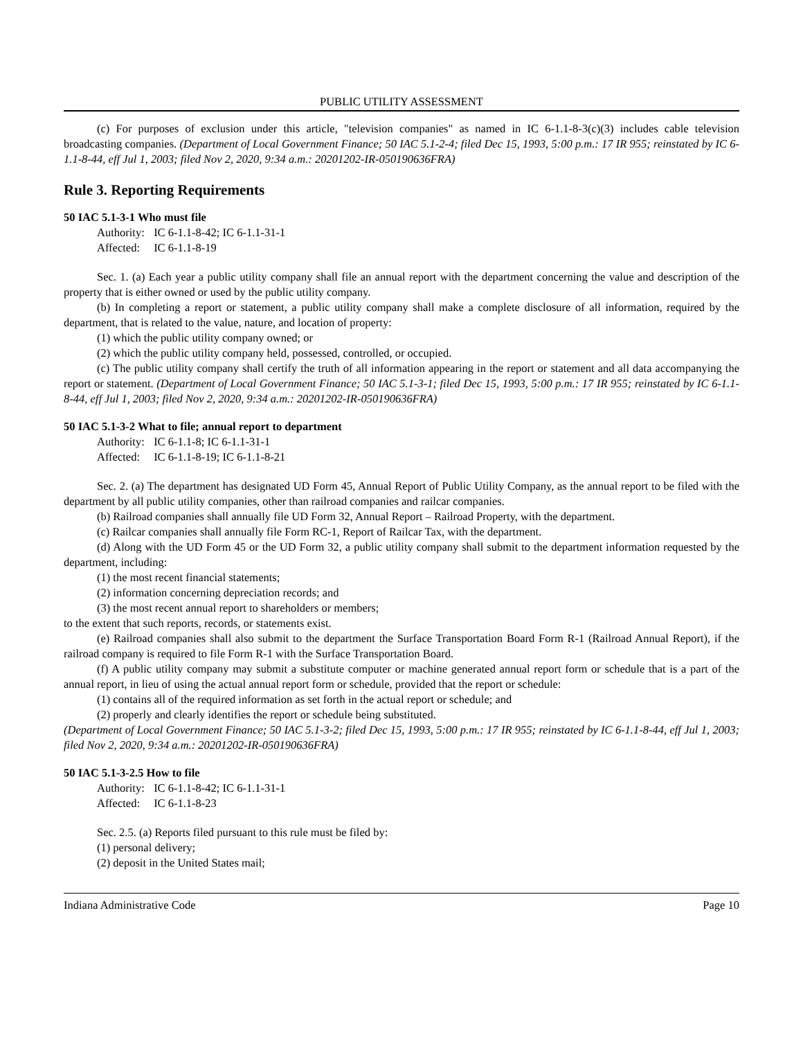PUBLIC UTILITY ASSESSMENT
(c) For purposes of exclusion under this article, "television companies" as named in IC 6-1.1-8-3(c)(3) includes cable television broadcasting companies. (Department of Local Government Finance; 50 IAC 5.1-2-4; filed Dec 15, 1993, 5:00 p.m.: 17 IR 955; reinstated by IC 6-1.1-8-44, eff Jul 1, 2003; filed Nov 2, 2020, 9:34 a.m.: 20201202-IR-050190636FRA)
Rule 3. Reporting Requirements
50 IAC 5.1-3-1 Who must file
Authority: IC 6-1.1-8-42; IC 6-1.1-31-1
Affected: IC 6-1.1-8-19
Sec. 1. (a) Each year a public utility company shall file an annual report with the department concerning the value and description of the property that is either owned or used by the public utility company.
(b) In completing a report or statement, a public utility company shall make a complete disclosure of all information, required by the department, that is related to the value, nature, and location of property:
(1) which the public utility company owned; or
(2) which the public utility company held, possessed, controlled, or occupied.
(c) The public utility company shall certify the truth of all information appearing in the report or statement and all data accompanying the report or statement. (Department of Local Government Finance; 50 IAC 5.1-3-1; filed Dec 15, 1993, 5:00 p.m.: 17 IR 955; reinstated by IC 6-1.1-8-44, eff Jul 1, 2003; filed Nov 2, 2020, 9:34 a.m.: 20201202-IR-050190636FRA)
50 IAC 5.1-3-2 What to file; annual report to department
Authority: IC 6-1.1-8; IC 6-1.1-31-1
Affected: IC 6-1.1-8-19; IC 6-1.1-8-21
Sec. 2. (a) The department has designated UD Form 45, Annual Report of Public Utility Company, as the annual report to be filed with the department by all public utility companies, other than railroad companies and railcar companies.
(b) Railroad companies shall annually file UD Form 32, Annual Report – Railroad Property, with the department.
(c) Railcar companies shall annually file Form RC-1, Report of Railcar Tax, with the department.
(d) Along with the UD Form 45 or the UD Form 32, a public utility company shall submit to the department information requested by the department, including:
(1) the most recent financial statements;
(2) information concerning depreciation records; and
(3) the most recent annual report to shareholders or members;
to the extent that such reports, records, or statements exist.
(e) Railroad companies shall also submit to the department the Surface Transportation Board Form R-1 (Railroad Annual Report), if the railroad company is required to file Form R-1 with the Surface Transportation Board.
(f) A public utility company may submit a substitute computer or machine generated annual report form or schedule that is a part of the annual report, in lieu of using the actual annual report form or schedule, provided that the report or schedule:
(1) contains all of the required information as set forth in the actual report or schedule; and
(2) properly and clearly identifies the report or schedule being substituted.
(Department of Local Government Finance; 50 IAC 5.1-3-2; filed Dec 15, 1993, 5:00 p.m.: 17 IR 955; reinstated by IC 6-1.1-8-44, eff Jul 1, 2003; filed Nov 2, 2020, 9:34 a.m.: 20201202-IR-050190636FRA)
50 IAC 5.1-3-2.5 How to file
Authority: IC 6-1.1-8-42; IC 6-1.1-31-1
Affected: IC 6-1.1-8-23
Sec. 2.5. (a) Reports filed pursuant to this rule must be filed by:
(1) personal delivery;
(2) deposit in the United States mail;
Indiana Administrative Code Page 10